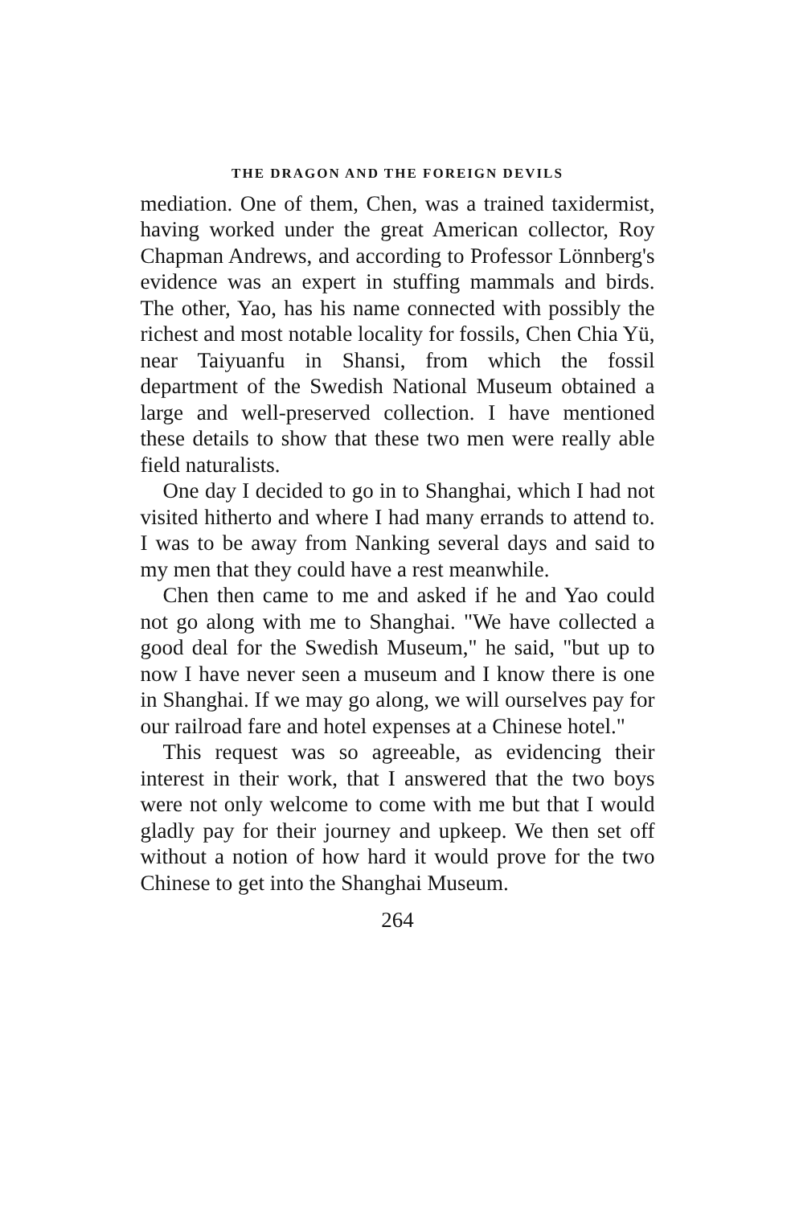THE DRAGON AND THE FOREIGN DEVILS
mediation. One of them, Chen, was a trained taxidermist, having worked under the great American collector, Roy Chapman Andrews, and according to Professor Lönnberg's evidence was an expert in stuffing mammals and birds. The other, Yao, has his name connected with possibly the richest and most notable locality for fossils, Chen Chia Yü, near Taiyuanfu in Shansi, from which the fossil department of the Swedish National Museum obtained a large and well-preserved collection. I have mentioned these details to show that these two men were really able field naturalists.
One day I decided to go in to Shanghai, which I had not visited hitherto and where I had many errands to attend to. I was to be away from Nanking several days and said to my men that they could have a rest meanwhile.
Chen then came to me and asked if he and Yao could not go along with me to Shanghai. "We have collected a good deal for the Swedish Museum," he said, "but up to now I have never seen a museum and I know there is one in Shanghai. If we may go along, we will ourselves pay for our railroad fare and hotel expenses at a Chinese hotel."
This request was so agreeable, as evidencing their interest in their work, that I answered that the two boys were not only welcome to come with me but that I would gladly pay for their journey and upkeep. We then set off without a notion of how hard it would prove for the two Chinese to get into the Shanghai Museum.
264